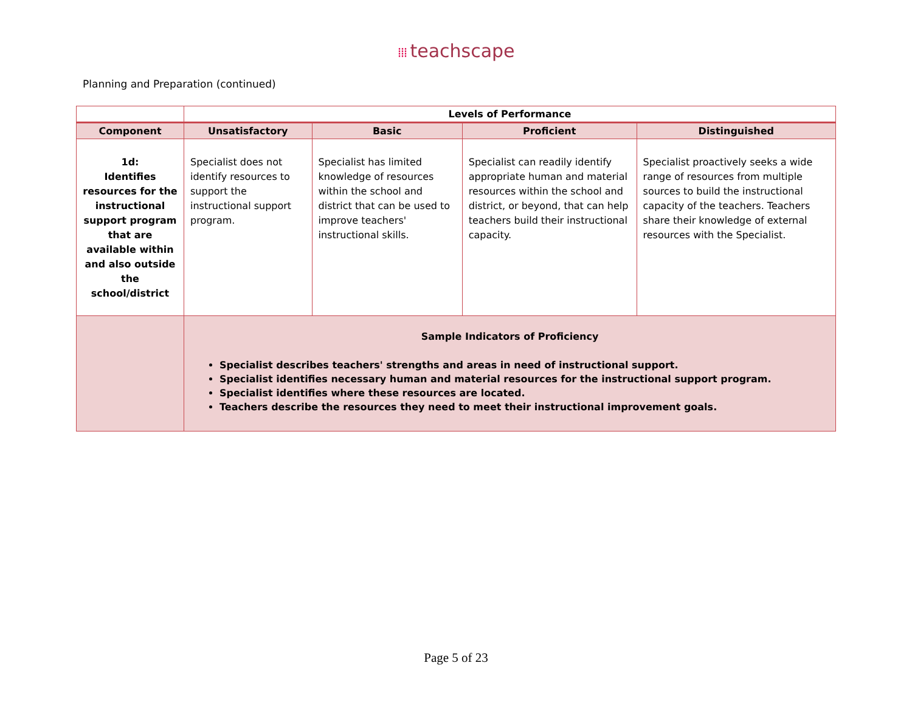⁞⁞⁞ teachscape
Planning and Preparation (continued)
| | Levels of Performance | | | |
| --- | --- | --- | --- | --- |
| Component | Unsatisfactory | Basic | Proficient | Distinguished |
| 1d: Identifies resources for the instructional support program that are available within and also outside the school/district | Specialist does not identify resources to support the instructional support program. | Specialist has limited knowledge of resources within the school and district that can be used to improve teachers' instructional skills. | Specialist can readily identify appropriate human and material resources within the school and district, or beyond, that can help teachers build their instructional capacity. | Specialist proactively seeks a wide range of resources from multiple sources to build the instructional capacity of the teachers. Teachers share their knowledge of external resources with the Specialist. |
| | Sample Indicators of Proficiency Specialist describes teachers' strengths and areas in need of instructional support. Specialist identifies necessary human and material resources for the instructional support program. Specialist identifies where these resources are located. Teachers describe the resources they need to meet their instructional improvement goals. | | | |
Page 5 of 23